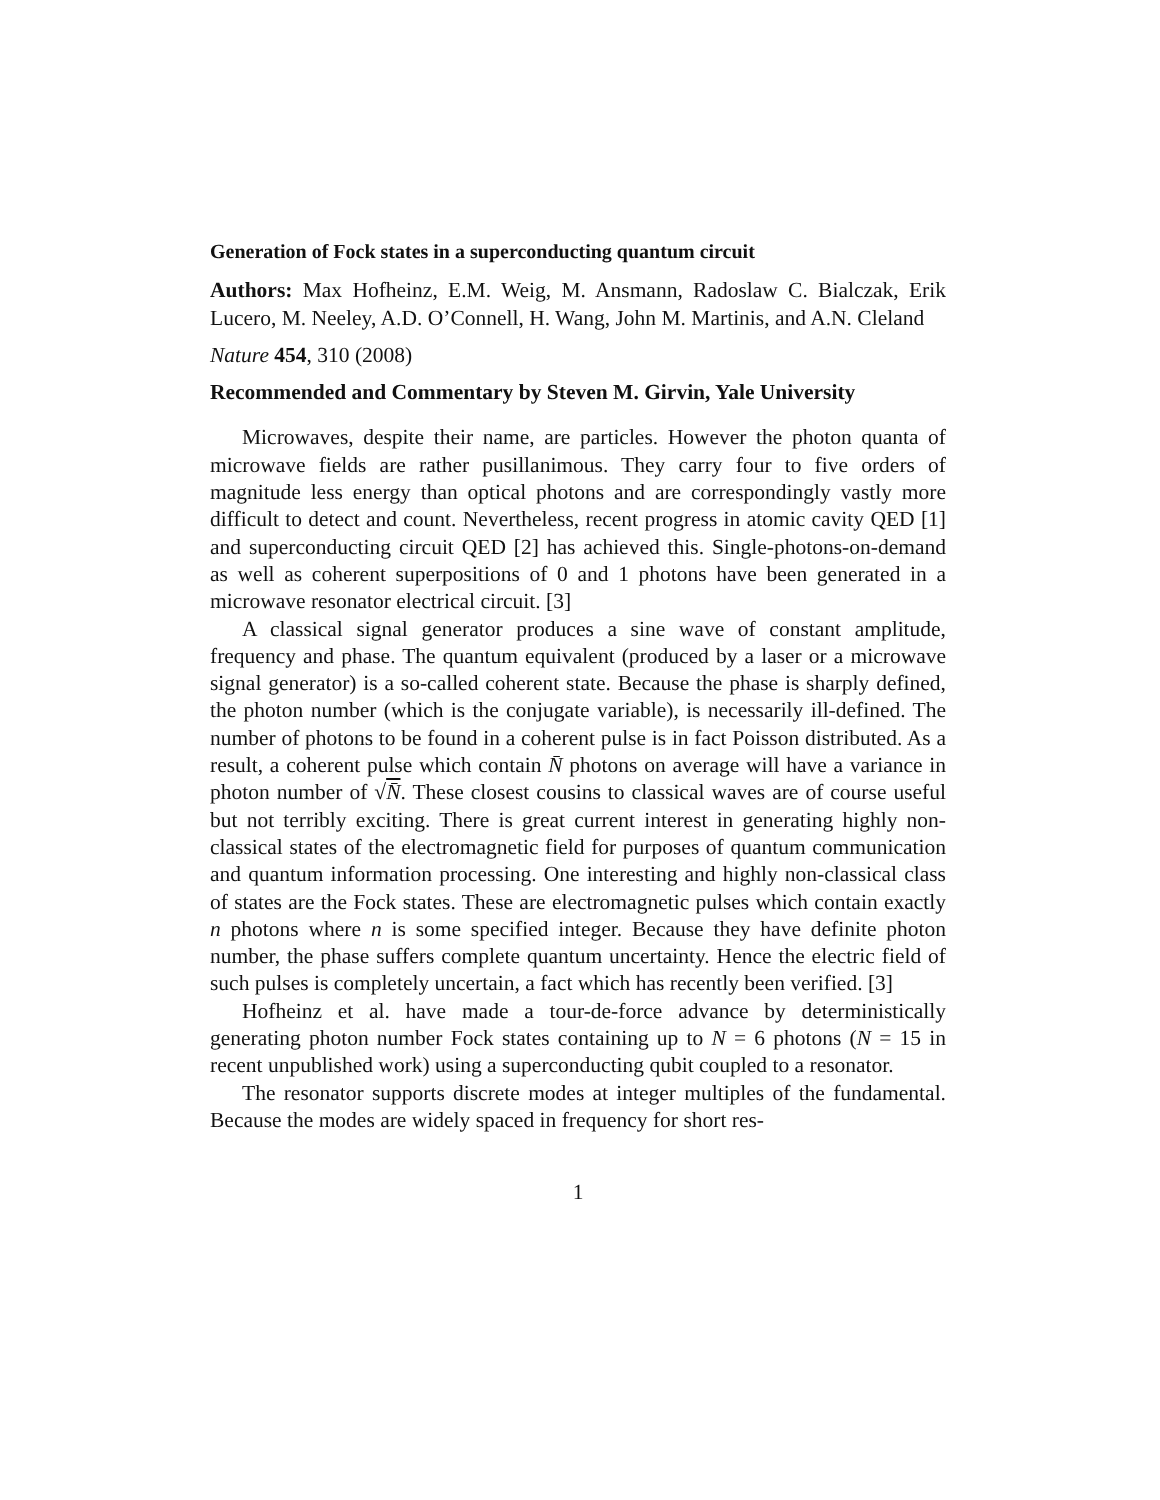Generation of Fock states in a superconducting quantum circuit
Authors: Max Hofheinz, E.M. Weig, M. Ansmann, Radoslaw C. Bialczak, Erik Lucero, M. Neeley, A.D. O’Connell, H. Wang, John M. Martinis, and A.N. Cleland
Nature 454, 310 (2008)
Recommended and Commentary by Steven M. Girvin, Yale University
Microwaves, despite their name, are particles. However the photon quanta of microwave fields are rather pusillanimous. They carry four to five orders of magnitude less energy than optical photons and are correspondingly vastly more difficult to detect and count. Nevertheless, recent progress in atomic cavity QED [1] and superconducting circuit QED [2] has achieved this. Single-photons-on-demand as well as coherent superpositions of 0 and 1 photons have been generated in a microwave resonator electrical circuit. [3]
A classical signal generator produces a sine wave of constant amplitude, frequency and phase. The quantum equivalent (produced by a laser or a microwave signal generator) is a so-called coherent state. Because the phase is sharply defined, the photon number (which is the conjugate variable), is necessarily ill-defined. The number of photons to be found in a coherent pulse is in fact Poisson distributed. As a result, a coherent pulse which contain N̄ photons on average will have a variance in photon number of √N̄. These closest cousins to classical waves are of course useful but not terribly exciting. There is great current interest in generating highly non-classical states of the electromagnetic field for purposes of quantum communication and quantum information processing. One interesting and highly non-classical class of states are the Fock states. These are electromagnetic pulses which contain exactly n photons where n is some specified integer. Because they have definite photon number, the phase suffers complete quantum uncertainty. Hence the electric field of such pulses is completely uncertain, a fact which has recently been verified. [3]
Hofheinz et al. have made a tour-de-force advance by deterministically generating photon number Fock states containing up to N = 6 photons (N = 15 in recent unpublished work) using a superconducting qubit coupled to a resonator.
The resonator supports discrete modes at integer multiples of the fundamental. Because the modes are widely spaced in frequency for short res-
1